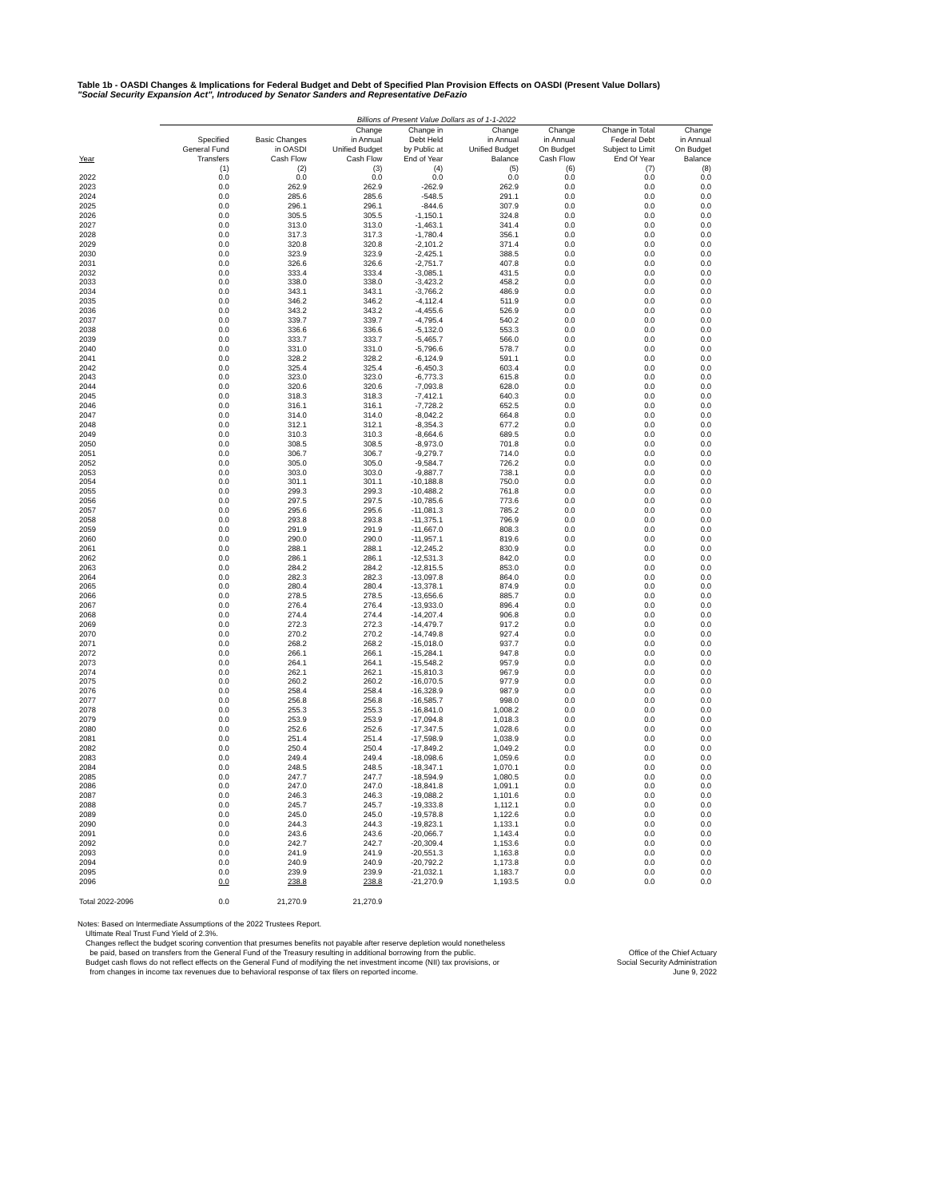Table 1b - OASDI Changes & Implications for Federal Budget and Debt of Specified Plan Provision Effects on OASDI (Present Value Dollars)
"Social Security Expansion Act", Introduced by Senator Sanders and Representative DeFazio
| | Billions of Present Value Dollars as of 1-1-2022 | | | | | | | |
| --- | --- | --- | --- | --- | --- | --- | --- | --- |
| Year | Specified General Fund Transfers | Basic Changes in OASDI Cash Flow | Change in Annual Unified Budget Cash Flow | Change in Debt Held by Public at End of Year | Change in Annual Unified Budget Balance | Change in Annual On Budget Cash Flow | Change in Total Federal Debt Subject to Limit End Of Year | Change in Annual On Budget Balance |
| | (1) | (2) | (3) | (4) | (5) | (6) | (7) | (8) |
| 2022 | 0.0 | 0.0 | 0.0 | 0.0 | 0.0 | 0.0 | 0.0 | 0.0 |
| 2023 | 0.0 | 262.9 | 262.9 | -262.9 | 262.9 | 0.0 | 0.0 | 0.0 |
| 2024 | 0.0 | 285.6 | 285.6 | -548.5 | 291.1 | 0.0 | 0.0 | 0.0 |
| 2025 | 0.0 | 296.1 | 296.1 | -844.6 | 307.9 | 0.0 | 0.0 | 0.0 |
| 2026 | 0.0 | 305.5 | 305.5 | -1,150.1 | 324.8 | 0.0 | 0.0 | 0.0 |
| 2027 | 0.0 | 313.0 | 313.0 | -1,463.1 | 341.4 | 0.0 | 0.0 | 0.0 |
| 2028 | 0.0 | 317.3 | 317.3 | -1,780.4 | 356.1 | 0.0 | 0.0 | 0.0 |
| 2029 | 0.0 | 320.8 | 320.8 | -2,101.2 | 371.4 | 0.0 | 0.0 | 0.0 |
| 2030 | 0.0 | 323.9 | 323.9 | -2,425.1 | 388.5 | 0.0 | 0.0 | 0.0 |
| 2031 | 0.0 | 326.6 | 326.6 | -2,751.7 | 407.8 | 0.0 | 0.0 | 0.0 |
| 2032 | 0.0 | 333.4 | 333.4 | -3,085.1 | 431.5 | 0.0 | 0.0 | 0.0 |
| 2033 | 0.0 | 338.0 | 338.0 | -3,423.2 | 458.2 | 0.0 | 0.0 | 0.0 |
| 2034 | 0.0 | 343.1 | 343.1 | -3,766.2 | 486.9 | 0.0 | 0.0 | 0.0 |
| 2035 | 0.0 | 346.2 | 346.2 | -4,112.4 | 511.9 | 0.0 | 0.0 | 0.0 |
| 2036 | 0.0 | 343.2 | 343.2 | -4,455.6 | 526.9 | 0.0 | 0.0 | 0.0 |
| 2037 | 0.0 | 339.7 | 339.7 | -4,795.4 | 540.2 | 0.0 | 0.0 | 0.0 |
| 2038 | 0.0 | 336.6 | 336.6 | -5,132.0 | 553.3 | 0.0 | 0.0 | 0.0 |
| 2039 | 0.0 | 333.7 | 333.7 | -5,465.7 | 566.0 | 0.0 | 0.0 | 0.0 |
| 2040 | 0.0 | 331.0 | 331.0 | -5,796.6 | 578.7 | 0.0 | 0.0 | 0.0 |
| 2041 | 0.0 | 328.2 | 328.2 | -6,124.9 | 591.1 | 0.0 | 0.0 | 0.0 |
| 2042 | 0.0 | 325.4 | 325.4 | -6,450.3 | 603.4 | 0.0 | 0.0 | 0.0 |
| 2043 | 0.0 | 323.0 | 323.0 | -6,773.3 | 615.8 | 0.0 | 0.0 | 0.0 |
| 2044 | 0.0 | 320.6 | 320.6 | -7,093.8 | 628.0 | 0.0 | 0.0 | 0.0 |
| 2045 | 0.0 | 318.3 | 318.3 | -7,412.1 | 640.3 | 0.0 | 0.0 | 0.0 |
| 2046 | 0.0 | 316.1 | 316.1 | -7,728.2 | 652.5 | 0.0 | 0.0 | 0.0 |
| 2047 | 0.0 | 314.0 | 314.0 | -8,042.2 | 664.8 | 0.0 | 0.0 | 0.0 |
| 2048 | 0.0 | 312.1 | 312.1 | -8,354.3 | 677.2 | 0.0 | 0.0 | 0.0 |
| 2049 | 0.0 | 310.3 | 310.3 | -8,664.6 | 689.5 | 0.0 | 0.0 | 0.0 |
| 2050 | 0.0 | 308.5 | 308.5 | -8,973.0 | 701.8 | 0.0 | 0.0 | 0.0 |
| 2051 | 0.0 | 306.7 | 306.7 | -9,279.7 | 714.0 | 0.0 | 0.0 | 0.0 |
| 2052 | 0.0 | 305.0 | 305.0 | -9,584.7 | 726.2 | 0.0 | 0.0 | 0.0 |
| 2053 | 0.0 | 303.0 | 303.0 | -9,887.7 | 738.1 | 0.0 | 0.0 | 0.0 |
| 2054 | 0.0 | 301.1 | 301.1 | -10,188.8 | 750.0 | 0.0 | 0.0 | 0.0 |
| 2055 | 0.0 | 299.3 | 299.3 | -10,488.2 | 761.8 | 0.0 | 0.0 | 0.0 |
| 2056 | 0.0 | 297.5 | 297.5 | -10,785.6 | 773.6 | 0.0 | 0.0 | 0.0 |
| 2057 | 0.0 | 295.6 | 295.6 | -11,081.3 | 785.2 | 0.0 | 0.0 | 0.0 |
| 2058 | 0.0 | 293.8 | 293.8 | -11,375.1 | 796.9 | 0.0 | 0.0 | 0.0 |
| 2059 | 0.0 | 291.9 | 291.9 | -11,667.0 | 808.3 | 0.0 | 0.0 | 0.0 |
| 2060 | 0.0 | 290.0 | 290.0 | -11,957.1 | 819.6 | 0.0 | 0.0 | 0.0 |
| 2061 | 0.0 | 288.1 | 288.1 | -12,245.2 | 830.9 | 0.0 | 0.0 | 0.0 |
| 2062 | 0.0 | 286.1 | 286.1 | -12,531.3 | 842.0 | 0.0 | 0.0 | 0.0 |
| 2063 | 0.0 | 284.2 | 284.2 | -12,815.5 | 853.0 | 0.0 | 0.0 | 0.0 |
| 2064 | 0.0 | 282.3 | 282.3 | -13,097.8 | 864.0 | 0.0 | 0.0 | 0.0 |
| 2065 | 0.0 | 280.4 | 280.4 | -13,378.1 | 874.9 | 0.0 | 0.0 | 0.0 |
| 2066 | 0.0 | 278.5 | 278.5 | -13,656.6 | 885.7 | 0.0 | 0.0 | 0.0 |
| 2067 | 0.0 | 276.4 | 276.4 | -13,933.0 | 896.4 | 0.0 | 0.0 | 0.0 |
| 2068 | 0.0 | 274.4 | 274.4 | -14,207.4 | 906.8 | 0.0 | 0.0 | 0.0 |
| 2069 | 0.0 | 272.3 | 272.3 | -14,479.7 | 917.2 | 0.0 | 0.0 | 0.0 |
| 2070 | 0.0 | 270.2 | 270.2 | -14,749.8 | 927.4 | 0.0 | 0.0 | 0.0 |
| 2071 | 0.0 | 268.2 | 268.2 | -15,018.0 | 937.7 | 0.0 | 0.0 | 0.0 |
| 2072 | 0.0 | 266.1 | 266.1 | -15,284.1 | 947.8 | 0.0 | 0.0 | 0.0 |
| 2073 | 0.0 | 264.1 | 264.1 | -15,548.2 | 957.9 | 0.0 | 0.0 | 0.0 |
| 2074 | 0.0 | 262.1 | 262.1 | -15,810.3 | 967.9 | 0.0 | 0.0 | 0.0 |
| 2075 | 0.0 | 260.2 | 260.2 | -16,070.5 | 977.9 | 0.0 | 0.0 | 0.0 |
| 2076 | 0.0 | 258.4 | 258.4 | -16,328.9 | 987.9 | 0.0 | 0.0 | 0.0 |
| 2077 | 0.0 | 256.8 | 256.8 | -16,585.7 | 998.0 | 0.0 | 0.0 | 0.0 |
| 2078 | 0.0 | 255.3 | 255.3 | -16,841.0 | 1,008.2 | 0.0 | 0.0 | 0.0 |
| 2079 | 0.0 | 253.9 | 253.9 | -17,094.8 | 1,018.3 | 0.0 | 0.0 | 0.0 |
| 2080 | 0.0 | 252.6 | 252.6 | -17,347.5 | 1,028.6 | 0.0 | 0.0 | 0.0 |
| 2081 | 0.0 | 251.4 | 251.4 | -17,598.9 | 1,038.9 | 0.0 | 0.0 | 0.0 |
| 2082 | 0.0 | 250.4 | 250.4 | -17,849.2 | 1,049.2 | 0.0 | 0.0 | 0.0 |
| 2083 | 0.0 | 249.4 | 249.4 | -18,098.6 | 1,059.6 | 0.0 | 0.0 | 0.0 |
| 2084 | 0.0 | 248.5 | 248.5 | -18,347.1 | 1,070.1 | 0.0 | 0.0 | 0.0 |
| 2085 | 0.0 | 247.7 | 247.7 | -18,594.9 | 1,080.5 | 0.0 | 0.0 | 0.0 |
| 2086 | 0.0 | 247.0 | 247.0 | -18,841.8 | 1,091.1 | 0.0 | 0.0 | 0.0 |
| 2087 | 0.0 | 246.3 | 246.3 | -19,088.2 | 1,101.6 | 0.0 | 0.0 | 0.0 |
| 2088 | 0.0 | 245.7 | 245.7 | -19,333.8 | 1,112.1 | 0.0 | 0.0 | 0.0 |
| 2089 | 0.0 | 245.0 | 245.0 | -19,578.8 | 1,122.6 | 0.0 | 0.0 | 0.0 |
| 2090 | 0.0 | 244.3 | 244.3 | -19,823.1 | 1,133.1 | 0.0 | 0.0 | 0.0 |
| 2091 | 0.0 | 243.6 | 243.6 | -20,066.7 | 1,143.4 | 0.0 | 0.0 | 0.0 |
| 2092 | 0.0 | 242.7 | 242.7 | -20,309.4 | 1,153.6 | 0.0 | 0.0 | 0.0 |
| 2093 | 0.0 | 241.9 | 241.9 | -20,551.3 | 1,163.8 | 0.0 | 0.0 | 0.0 |
| 2094 | 0.0 | 240.9 | 240.9 | -20,792.2 | 1,173.8 | 0.0 | 0.0 | 0.0 |
| 2095 | 0.0 | 239.9 | 239.9 | -21,032.1 | 1,183.7 | 0.0 | 0.0 | 0.0 |
| 2096 | 0.0 | 238.8 | 238.8 | -21,270.9 | 1,193.5 | 0.0 | 0.0 | 0.0 |
| Total 2022-2096 | 0.0 | 21,270.9 | 21,270.9 | | | | | |
Notes: Based on Intermediate Assumptions of the 2022 Trustees Report.
Ultimate Real Trust Fund Yield of 2.3%.
Changes reflect the budget scoring convention that presumes benefits not payable after reserve depletion would nonetheless
be paid, based on transfers from the General Fund of the Treasury resulting in additional borrowing from the public.
Budget cash flows do not reflect effects on the General Fund of modifying the net investment income (NII) tax provisions, or
from changes in income tax revenues due to behavioral response of tax filers on reported income.
Office of the Chief Actuary
Social Security Administration
June 9, 2022